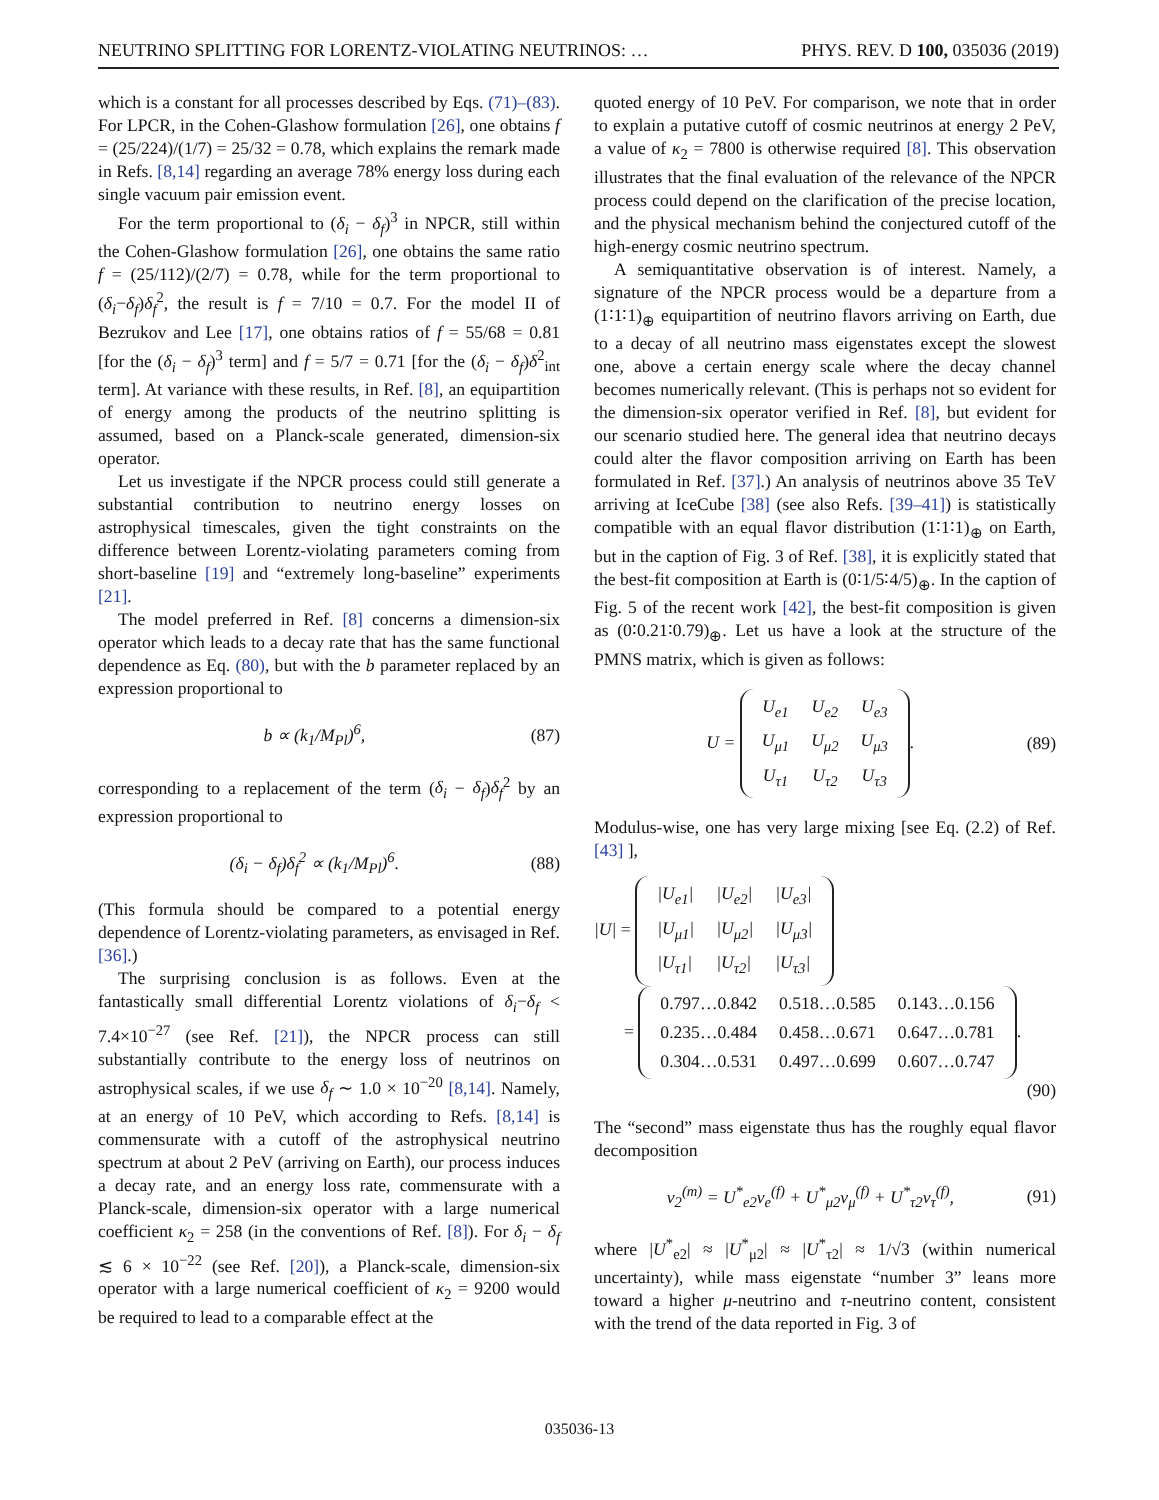NEUTRINO SPLITTING FOR LORENTZ-VIOLATING NEUTRINOS: … PHYS. REV. D 100, 035036 (2019)
which is a constant for all processes described by Eqs. (71)–(83). For LPCR, in the Cohen-Glashow formulation [26], one obtains f = (25/224)/(1/7) = 25/32 = 0.78, which explains the remark made in Refs. [8,14] regarding an average 78% energy loss during each single vacuum pair emission event.
For the term proportional to (δ<sub>i</sub> − δ<sub>f</sub>)<sup>3</sup> in NPCR, still within the Cohen-Glashow formulation [26], one obtains the same ratio f = (25/112)/(2/7) = 0.78, while for the term proportional to (δ<sub>i</sub>−δ<sub>f</sub>)δ<sub>f</sub><sup>2</sup>, the result is f = 7/10 = 0.7. For the model II of Bezrukov and Lee [17], one obtains ratios of f = 55/68 = 0.81 [for the (δ<sub>i</sub> − δ<sub>f</sub>)<sup>3</sup> term] and f = 5/7 = 0.71 [for the (δ<sub>i</sub> − δ<sub>f</sub>)δ<sup>2</sup><sub>int</sub> term]. At variance with these results, in Ref. [8], an equipartition of energy among the products of the neutrino splitting is assumed, based on a Planck-scale generated, dimension-six operator.
Let us investigate if the NPCR process could still generate a substantial contribution to neutrino energy losses on astrophysical timescales, given the tight constraints on the difference between Lorentz-violating parameters coming from short-baseline [19] and “extremely long-baseline” experiments [21].
The model preferred in Ref. [8] concerns a dimension-six operator which leads to a decay rate that has the same functional dependence as Eq. (80), but with the b parameter replaced by an expression proportional to
b ∝ (k<sub>1</sub>/M<sub>Pl</sub>)<sup>6</sup>, (87)
corresponding to a replacement of the term (δ<sub>i</sub> − δ<sub>f</sub>)δ<sub>f</sub><sup>2</sup> by an expression proportional to
(δ<sub>i</sub> − δ<sub>f</sub>)δ<sub>f</sub><sup>2</sup> ∝ (k<sub>1</sub>/M<sub>Pl</sub>)<sup>6</sup>. (88)
(This formula should be compared to a potential energy dependence of Lorentz-violating parameters, as envisaged in Ref. [36].)
The surprising conclusion is as follows. Even at the fantastically small differential Lorentz violations of δ<sub>i</sub>−δ<sub>f</sub> < 7.4×10<sup>−27</sup> (see Ref. [21]), the NPCR process can still substantially contribute to the energy loss of neutrinos on astrophysical scales, if we use δ<sub>f</sub> ∼ 1.0 × 10<sup>−20</sup> [8,14]. Namely, at an energy of 10 PeV, which according to Refs. [8,14] is commensurate with a cutoff of the astrophysical neutrino spectrum at about 2 PeV (arriving on Earth), our process induces a decay rate, and an energy loss rate, commensurate with a Planck-scale, dimension-six operator with a large numerical coefficient κ<sub>2</sub> = 258 (in the conventions of Ref. [8]). For δ<sub>i</sub> − δ<sub>f</sub> ≲ 6 × 10<sup>−22</sup> (see Ref. [20]), a Planck-scale, dimension-six operator with a large numerical coefficient of κ<sub>2</sub> = 9200 would be required to lead to a comparable effect at the
quoted energy of 10 PeV. For comparison, we note that in order to explain a putative cutoff of cosmic neutrinos at energy 2 PeV, a value of κ<sub>2</sub> = 7800 is otherwise required [8]. This observation illustrates that the final evaluation of the relevance of the NPCR process could depend on the clarification of the precise location, and the physical mechanism behind the conjectured cutoff of the high-energy cosmic neutrino spectrum.
A semiquantitative observation is of interest. Namely, a signature of the NPCR process would be a departure from a (1∶1∶1)<sub>⊕</sub> equipartition of neutrino flavors arriving on Earth, due to a decay of all neutrino mass eigenstates except the slowest one, above a certain energy scale where the decay channel becomes numerically relevant. (This is perhaps not so evident for the dimension-six operator verified in Ref. [8], but evident for our scenario studied here. The general idea that neutrino decays could alter the flavor composition arriving on Earth has been formulated in Ref. [37].) An analysis of neutrinos above 35 TeV arriving at IceCube [38] (see also Refs. [39–41]) is statistically compatible with an equal flavor distribution (1∶1∶1)<sub>⊕</sub> on Earth, but in the caption of Fig. 3 of Ref. [38], it is explicitly stated that the best-fit composition at Earth is (0∶1/5∶4/5)<sub>⊕</sub>. In the caption of Fig. 5 of the recent work [42], the best-fit composition is given as (0∶0.21∶0.79)<sub>⊕</sub>. Let us have a look at the structure of the PMNS matrix, which is given as follows:
U =
| U<sub>e1</sub> | U<sub>e2</sub> | U<sub>e3</sub> |
| U<sub>μ1</sub> | U<sub>μ2</sub> | U<sub>μ3</sub> |
| U<sub>τ1</sub> | U<sub>τ2</sub> | U<sub>τ3</sub> |
. (89)
Modulus-wise, one has very large mixing [see Eq. (2.2) of Ref. [43] ],
|U| =
| /U<sub>e1</sub>/ | /U<sub>e2</sub>/ | /U<sub>e3</sub>/ |
| /U<sub>μ1</sub>/ | /U<sub>μ2</sub>/ | /U<sub>μ3</sub>/ |
| /U<sub>τ1</sub>/ | /U<sub>τ2</sub>/ | /U<sub>τ3</sub>/ |
=
| 0.797…0.842 | 0.518…0.585 | 0.143…0.156 |
| 0.235…0.484 | 0.458…0.671 | 0.647…0.781 |
| 0.304…0.531 | 0.497…0.699 | 0.607…0.747 |
.
(90)
The “second” mass eigenstate thus has the roughly equal flavor decomposition
ν<sub>2</sub><sup>(m)</sup> = U<sup>*</sup><sub>e2</sub>ν<sub>e</sub><sup>(f)</sup> + U<sup>*</sup><sub>μ2</sub>ν<sub>μ</sub><sup>(f)</sup> + U<sup>*</sup><sub>τ2</sub>ν<sub>τ</sub><sup>(f)</sup>, (91)
where |U<sup>*</sup><sub>e2</sub>| ≈ |U<sup>*</sup><sub>μ2</sub>| ≈ |U<sup>*</sup><sub>τ2</sub>| ≈ 1/√3 (within numerical uncertainty), while mass eigenstate “number 3” leans more toward a higher μ-neutrino and τ-neutrino content, consistent with the trend of the data reported in Fig. 3 of
035036-13